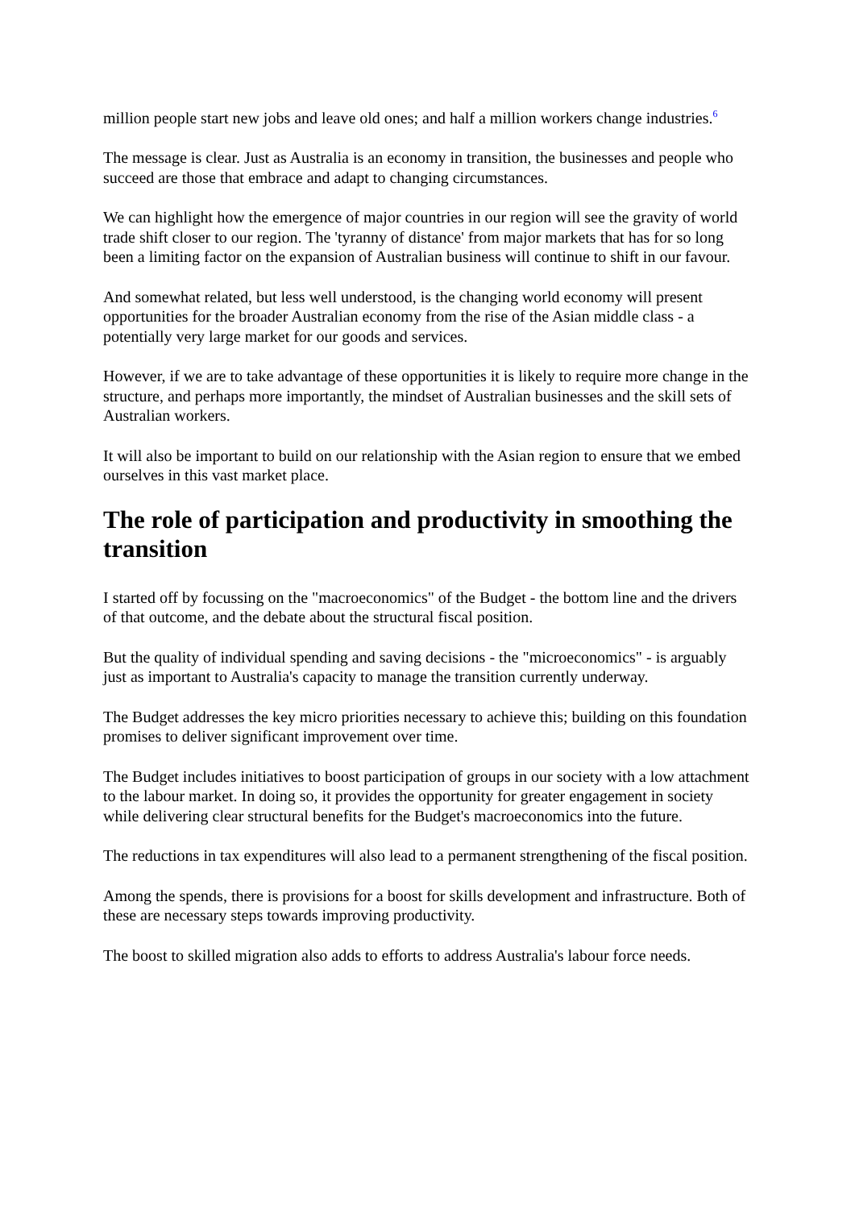million people start new jobs and leave old ones; and half a million workers change industries.<sup>6</sup>
The message is clear. Just as Australia is an economy in transition, the businesses and people who succeed are those that embrace and adapt to changing circumstances.
We can highlight how the emergence of major countries in our region will see the gravity of world trade shift closer to our region. The 'tyranny of distance' from major markets that has for so long been a limiting factor on the expansion of Australian business will continue to shift in our favour.
And somewhat related, but less well understood, is the changing world economy will present opportunities for the broader Australian economy from the rise of the Asian middle class - a potentially very large market for our goods and services.
However, if we are to take advantage of these opportunities it is likely to require more change in the structure, and perhaps more importantly, the mindset of Australian businesses and the skill sets of Australian workers.
It will also be important to build on our relationship with the Asian region to ensure that we embed ourselves in this vast market place.
The role of participation and productivity in smoothing the transition
I started off by focussing on the "macroeconomics" of the Budget - the bottom line and the drivers of that outcome, and the debate about the structural fiscal position.
But the quality of individual spending and saving decisions - the "microeconomics" - is arguably just as important to Australia's capacity to manage the transition currently underway.
The Budget addresses the key micro priorities necessary to achieve this; building on this foundation promises to deliver significant improvement over time.
The Budget includes initiatives to boost participation of groups in our society with a low attachment to the labour market. In doing so, it provides the opportunity for greater engagement in society while delivering clear structural benefits for the Budget's macroeconomics into the future.
The reductions in tax expenditures will also lead to a permanent strengthening of the fiscal position.
Among the spends, there is provisions for a boost for skills development and infrastructure. Both of these are necessary steps towards improving productivity.
The boost to skilled migration also adds to efforts to address Australia's labour force needs.